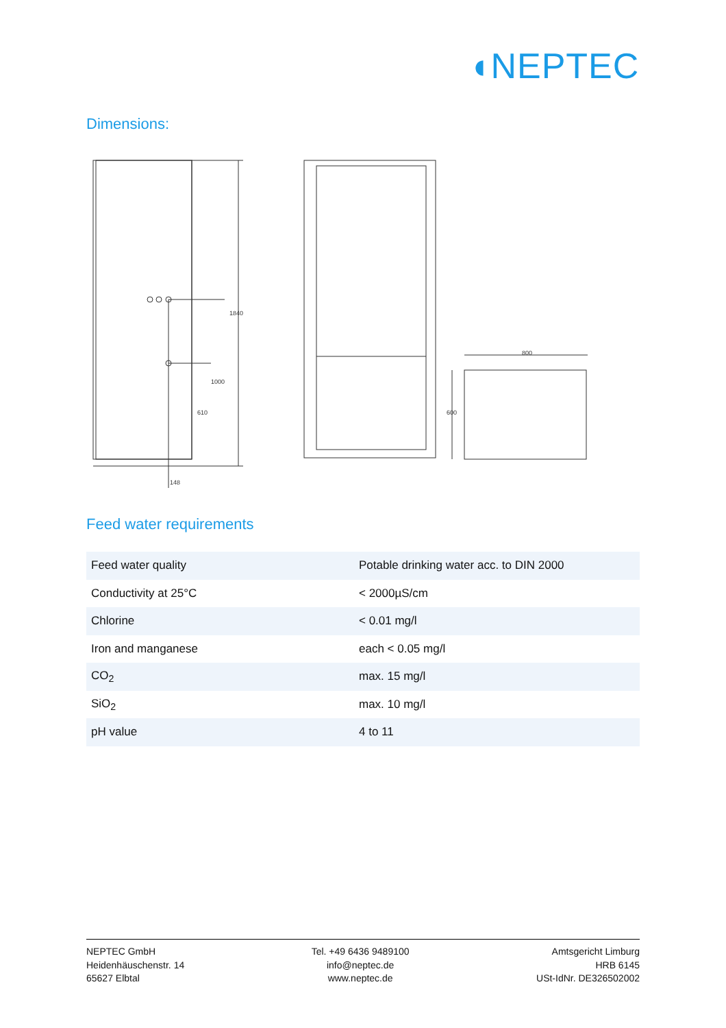◖NEPTEC
Dimensions:
1840
1000
610
148
800
600
Feed water requirements
| Feed water quality | Potable drinking water acc. to DIN 2000 |
| Conductivity at 25°C | < 2000µS/cm |
| Chlorine | < 0.01 mg/l |
| Iron and manganese | each < 0.05 mg/l |
| CO<sub>2</sub> | max. 15 mg/l |
| SiO<sub>2</sub> | max. 10 mg/l |
| pH value | 4 to 11 |
NEPTEC GmbH
Heidenhäuschenstr. 14
65627 Elbtal
Tel. +49 6436 9489100
info@neptec.de
www.neptec.de
Amtsgericht Limburg
HRB 6145
USt-IdNr. DE326502002